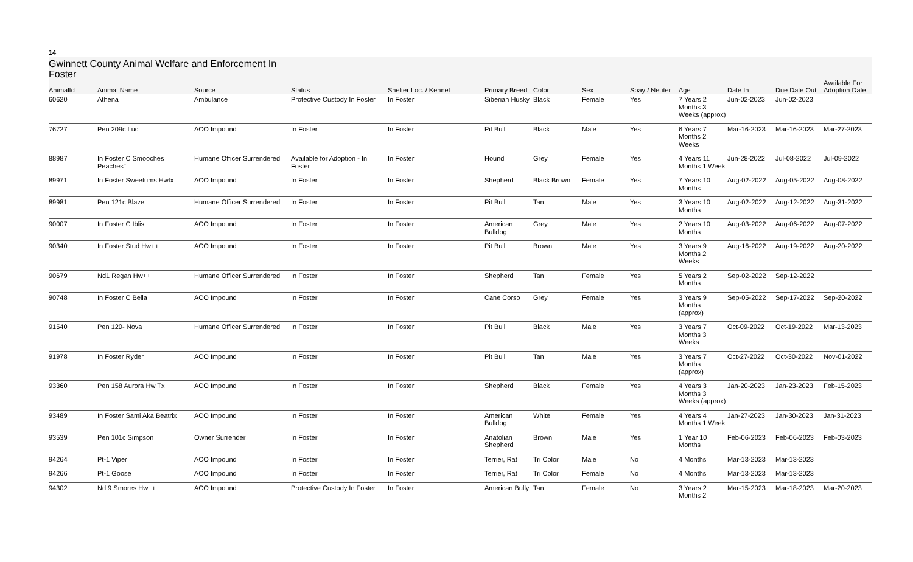14
Gwinnett County Animal Welfare and Enforcement In Foster
| AnimalId | Animal Name | Source | Status | Shelter Loc. / Kennel | Primary Breed | Color | Sex | Spay / Neuter | Age | Date In | Due Date Out | Available For Adoption Date |
| --- | --- | --- | --- | --- | --- | --- | --- | --- | --- | --- | --- | --- |
| 60620 | Athena | Ambulance | Protective Custody In Foster | In Foster | Siberian Husky | Black | Female | Yes | 7 Years 2 Months 3 Weeks (approx) | Jun-02-2023 | Jun-02-2023 | |
| 76727 | Pen 209c Luc | ACO Impound | In Foster | In Foster | Pit Bull | Black | Male | Yes | 6 Years 7 Months 2 Weeks | Mar-16-2023 | Mar-16-2023 | Mar-27-2023 |
| 88987 | In Foster C Smooches Peaches" | Humane Officer Surrendered | Available for Adoption - In Foster | In Foster | Hound | Grey | Female | Yes | 4 Years 11 Months 1 Week | Jun-28-2022 | Jul-08-2022 | Jul-09-2022 |
| 89971 | In Foster Sweetums Hwtx | ACO Impound | In Foster | In Foster | Shepherd | Black Brown | Female | Yes | 7 Years 10 Months | Aug-02-2022 | Aug-05-2022 | Aug-08-2022 |
| 89981 | Pen 121c Blaze | Humane Officer Surrendered | In Foster | In Foster | Pit Bull | Tan | Male | Yes | 3 Years 10 Months | Aug-02-2022 | Aug-12-2022 | Aug-31-2022 |
| 90007 | In Foster C Iblis | ACO Impound | In Foster | In Foster | American Bulldog | Grey | Male | Yes | 2 Years 10 Months | Aug-03-2022 | Aug-06-2022 | Aug-07-2022 |
| 90340 | In Foster Stud Hw++ | ACO Impound | In Foster | In Foster | Pit Bull | Brown | Male | Yes | 3 Years 9 Months 2 Weeks | Aug-16-2022 | Aug-19-2022 | Aug-20-2022 |
| 90679 | Nd1 Regan Hw++ | Humane Officer Surrendered | In Foster | In Foster | Shepherd | Tan | Female | Yes | 5 Years 2 Months | Sep-02-2022 | Sep-12-2022 | |
| 90748 | In Foster C Bella | ACO Impound | In Foster | In Foster | Cane Corso | Grey | Female | Yes | 3 Years 9 Months (approx) | Sep-05-2022 | Sep-17-2022 | Sep-20-2022 |
| 91540 | Pen 120- Nova | Humane Officer Surrendered | In Foster | In Foster | Pit Bull | Black | Male | Yes | 3 Years 7 Months 3 Weeks | Oct-09-2022 | Oct-19-2022 | Mar-13-2023 |
| 91978 | In Foster Ryder | ACO Impound | In Foster | In Foster | Pit Bull | Tan | Male | Yes | 3 Years 7 Months (approx) | Oct-27-2022 | Oct-30-2022 | Nov-01-2022 |
| 93360 | Pen 158 Aurora Hw Tx | ACO Impound | In Foster | In Foster | Shepherd | Black | Female | Yes | 4 Years 3 Months 3 Weeks (approx) | Jan-20-2023 | Jan-23-2023 | Feb-15-2023 |
| 93489 | In Foster Sami Aka Beatrix | ACO Impound | In Foster | In Foster | American Bulldog | White | Female | Yes | 4 Years 4 Months 1 Week | Jan-27-2023 | Jan-30-2023 | Jan-31-2023 |
| 93539 | Pen 101c Simpson | Owner Surrender | In Foster | In Foster | Anatolian Shepherd | Brown | Male | Yes | 1 Year 10 Months | Feb-06-2023 | Feb-06-2023 | Feb-03-2023 |
| 94264 | Pt-1 Viper | ACO Impound | In Foster | In Foster | Terrier, Rat | Tri Color | Male | No | 4 Months | Mar-13-2023 | Mar-13-2023 | |
| 94266 | Pt-1 Goose | ACO Impound | In Foster | In Foster | Terrier, Rat | Tri Color | Female | No | 4 Months | Mar-13-2023 | Mar-13-2023 | |
| 94302 | Nd 9 Smores Hw++ | ACO Impound | Protective Custody In Foster | In Foster | American Bully | Tan | Female | No | 3 Years 2 Months 2 | Mar-15-2023 | Mar-18-2023 | Mar-20-2023 |